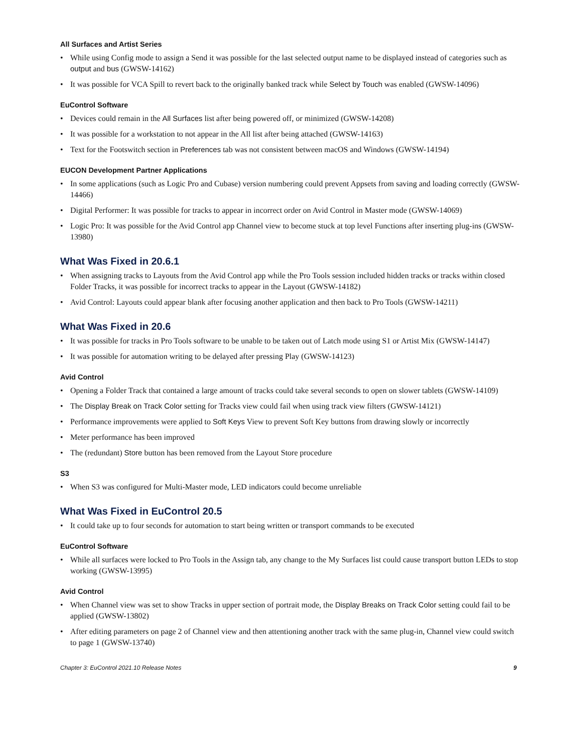All Surfaces and Artist Series
• While using Config mode to assign a Send it was possible for the last selected output name to be displayed instead of categories such as output and bus (GWSW-14162)
• It was possible for VCA Spill to revert back to the originally banked track while Select by Touch was enabled (GWSW-14096)
EuControl Software
• Devices could remain in the All Surfaces list after being powered off, or minimized (GWSW-14208)
• It was possible for a workstation to not appear in the All list after being attached (GWSW-14163)
• Text for the Footswitch section in Preferences tab was not consistent between macOS and Windows (GWSW-14194)
EUCON Development Partner Applications
• In some applications (such as Logic Pro and Cubase) version numbering could prevent Appsets from saving and loading correctly (GWSW-14466)
• Digital Performer: It was possible for tracks to appear in incorrect order on Avid Control in Master mode (GWSW-14069)
• Logic Pro: It was possible for the Avid Control app Channel view to become stuck at top level Functions after inserting plug-ins (GWSW-13980)
What Was Fixed in 20.6.1
• When assigning tracks to Layouts from the Avid Control app while the Pro Tools session included hidden tracks or tracks within closed Folder Tracks, it was possible for incorrect tracks to appear in the Layout (GWSW-14182)
• Avid Control: Layouts could appear blank after focusing another application and then back to Pro Tools (GWSW-14211)
What Was Fixed in 20.6
• It was possible for tracks in Pro Tools software to be unable to be taken out of Latch mode using S1 or Artist Mix (GWSW-14147)
• It was possible for automation writing to be delayed after pressing Play (GWSW-14123)
Avid Control
• Opening a Folder Track that contained a large amount of tracks could take several seconds to open on slower tablets (GWSW-14109)
• The Display Break on Track Color setting for Tracks view could fail when using track view filters (GWSW-14121)
• Performance improvements were applied to Soft Keys View to prevent Soft Key buttons from drawing slowly or incorrectly
• Meter performance has been improved
• The (redundant) Store button has been removed from the Layout Store procedure
S3
• When S3 was configured for Multi-Master mode, LED indicators could become unreliable
What Was Fixed in EuControl 20.5
• It could take up to four seconds for automation to start being written or transport commands to be executed
EuControl Software
• While all surfaces were locked to Pro Tools in the Assign tab, any change to the My Surfaces list could cause transport button LEDs to stop working (GWSW-13995)
Avid Control
• When Channel view was set to show Tracks in upper section of portrait mode, the Display Breaks on Track Color setting could fail to be applied (GWSW-13802)
• After editing parameters on page 2 of Channel view and then attentioning another track with the same plug-in, Channel view could switch to page 1 (GWSW-13740)
Chapter 3: EuControl 2021.10 Release Notes 9